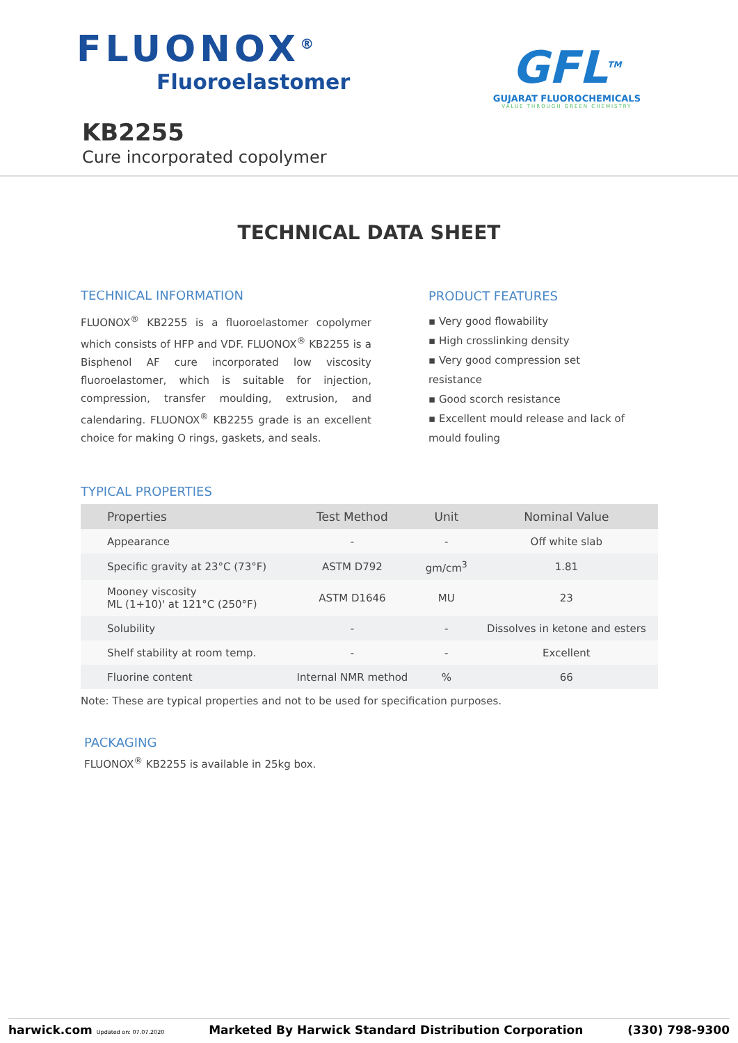FLUONOX<sup>®</sup>
Fluoroelastomer
GFL<sup>TM</sup>
GUJARAT FLUOROCHEMICALS
VALUE THROUGH GREEN CHEMISTRY
KB2255
Cure incorporated copolymer
TECHNICAL DATA SHEET
TECHNICAL INFORMATION
FLUONOX<sup>®</sup> KB2255 is a fluoroelastomer copolymer which consists of HFP and VDF. FLUONOX<sup>®</sup> KB2255 is a Bisphenol AF cure incorporated low viscosity fluoroelastomer, which is suitable for injection, compression, transfer moulding, extrusion, and calendaring. FLUONOX<sup>®</sup> KB2255 grade is an excellent choice for making O rings, gaskets, and seals.
PRODUCT FEATURES
▪ Very good flowability
▪ High crosslinking density
▪ Very good compression set resistance
▪ Good scorch resistance
▪ Excellent mould release and lack of mould fouling
TYPICAL PROPERTIES
| Properties | Test Method | Unit | Nominal Value |
| --- | --- | --- | --- |
| Appearance | - | - | Off white slab |
| Specific gravity at 23°C (73°F) | ASTM D792 | gm/cm<sup>3</sup> | 1.81 |
| Mooney viscosity ML (1+10)' at 121°C (250°F) | ASTM D1646 | MU | 23 |
| Solubility | - | - | Dissolves in ketone and esters |
| Shelf stability at room temp. | - | - | Excellent |
| Fluorine content | Internal NMR method | % | 66 |
Note: These are typical properties and not to be used for specification purposes.
PACKAGING
FLUONOX<sup>®</sup> KB2255 is available in 25kg box.
harwick.com Updated on: 07.07.2020 Marketed By Harwick Standard Distribution Corporation (330) 798-9300